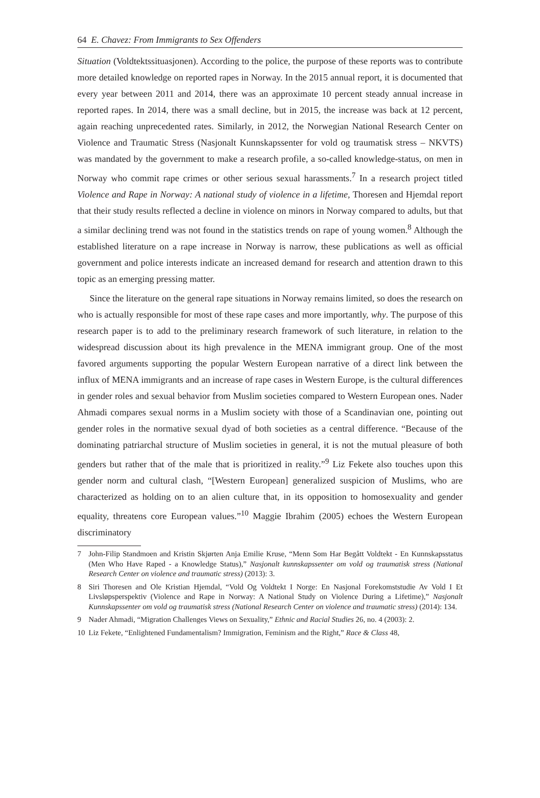64 E. Chavez: From Immigrants to Sex Offenders
Situation (Voldtektssituasjonen). According to the police, the purpose of these reports was to contribute more detailed knowledge on reported rapes in Norway. In the 2015 annual report, it is documented that every year between 2011 and 2014, there was an approximate 10 percent steady annual increase in reported rapes. In 2014, there was a small decline, but in 2015, the increase was back at 12 percent, again reaching unprecedented rates. Similarly, in 2012, the Norwegian National Research Center on Violence and Traumatic Stress (Nasjonalt Kunnskapssenter for vold og traumatisk stress – NKVTS) was mandated by the government to make a research profile, a so-called knowledge-status, on men in Norway who commit rape crimes or other serious sexual harassments.<sup>7</sup> In a research project titled Violence and Rape in Norway: A national study of violence in a lifetime, Thoresen and Hjemdal report that their study results reflected a decline in violence on minors in Norway compared to adults, but that a similar declining trend was not found in the statistics trends on rape of young women.<sup>8</sup> Although the established literature on a rape increase in Norway is narrow, these publications as well as official government and police interests indicate an increased demand for research and attention drawn to this topic as an emerging pressing matter.
Since the literature on the general rape situations in Norway remains limited, so does the research on who is actually responsible for most of these rape cases and more importantly, why. The purpose of this research paper is to add to the preliminary research framework of such literature, in relation to the widespread discussion about its high prevalence in the MENA immigrant group. One of the most favored arguments supporting the popular Western European narrative of a direct link between the influx of MENA immigrants and an increase of rape cases in Western Europe, is the cultural differences in gender roles and sexual behavior from Muslim societies compared to Western European ones. Nader Ahmadi compares sexual norms in a Muslim society with those of a Scandinavian one, pointing out gender roles in the normative sexual dyad of both societies as a central difference. “Because of the dominating patriarchal structure of Muslim societies in general, it is not the mutual pleasure of both genders but rather that of the male that is prioritized in reality.”<sup>9</sup> Liz Fekete also touches upon this gender norm and cultural clash, “[Western European] generalized suspicion of Muslims, who are characterized as holding on to an alien culture that, in its opposition to homosexuality and gender equality, threatens core European values.”<sup>10</sup> Maggie Ibrahim (2005) echoes the Western European discriminatory
7 John-Filip Standmoen and Kristin Skjørten Anja Emilie Kruse, “Menn Som Har Begått Voldtekt - En Kunnskapsstatus (Men Who Have Raped - a Knowledge Status),” Nasjonalt kunnskapssenter om vold og traumatisk stress (National Research Center on violence and traumatic stress) (2013): 3.
8 Siri Thoresen and Ole Kristian Hjemdal, “Vold Og Voldtekt I Norge: En Nasjonal Forekomststudie Av Vold I Et Livsløpsperspektiv (Violence and Rape in Norway: A National Study on Violence During a Lifetime),” Nasjonalt Kunnskapssenter om vold og traumatisk stress (National Research Center on violence and traumatic stress) (2014): 134.
9 Nader Ahmadi, “Migration Challenges Views on Sexuality,” Ethnic and Racial Studies 26, no. 4 (2003): 2.
10 Liz Fekete, “Enlightened Fundamentalism? Immigration, Feminism and the Right,” Race & Class 48,